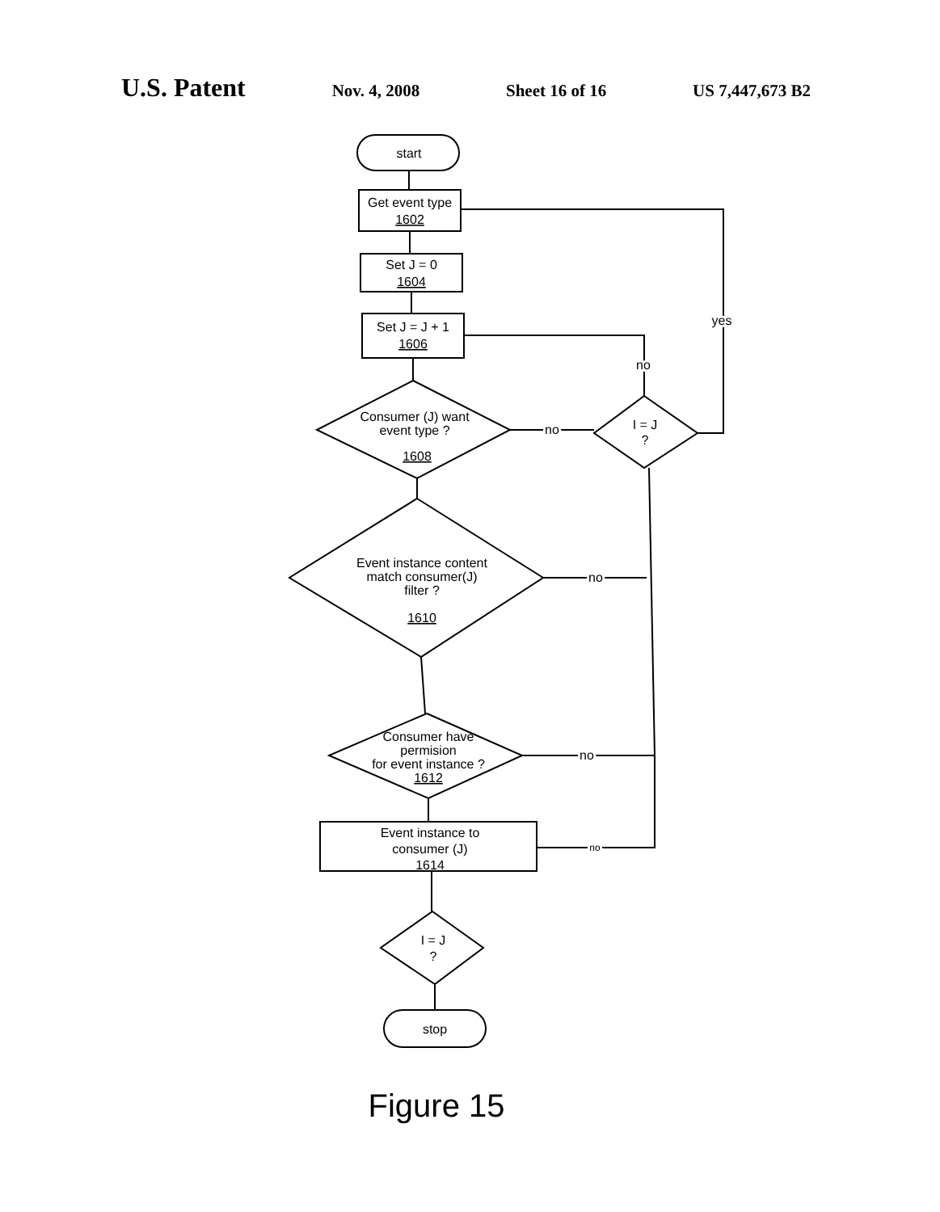U.S. Patent Nov. 4, 2008 Sheet 16 of 16 US 7,447,673 B2
start
Get event type
1602
Set J = 0
1604
Set J = J + 1
1606
Consumer (J) want
event type ?
1608
I = J
?
Event instance content
match consumer(J)
filter ?
1610
Consumer have
permision
for event instance ?
1612
Event instance to
consumer (J)
1614
I = J
?
stop
no
no
no
no
no
yes
Figure 15